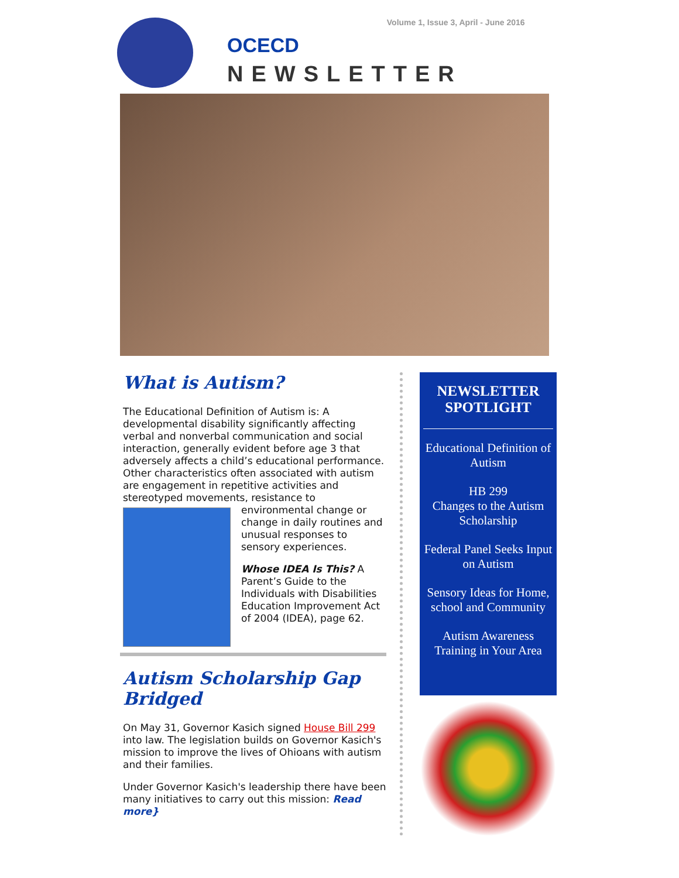OCECD
Volume 1, Issue 3, April - June 2016
NEWSLETTER
What is Autism?
The Educational Definition of Autism is: A developmental disability significantly affecting verbal and nonverbal communication and social interaction, generally evident before age 3 that adversely affects a child’s educational performance. Other characteristics often associated with autism are engagement in repetitive activities and stereotyped movements, resistance to environmental change or change in daily routines and unusual responses to sensory experiences.
Whose IDEA Is This? A Parent’s Guide to the Individuals with Disabilities Education Improvement Act of 2004 (IDEA), page 62.
Autism Scholarship Gap Bridged
On May 31, Governor Kasich signed House Bill 299 into law. The legislation builds on Governor Kasich's mission to improve the lives of Ohioans with autism and their families.
Under Governor Kasich's leadership there have been many initiatives to carry out this mission: Read more}
NEWSLETTER SPOTLIGHT
Educational Definition of Autism
HB 299
Changes to the Autism Scholarship
Federal Panel Seeks Input on Autism
Sensory Ideas for Home, school and Community
Autism Awareness Training in Your Area